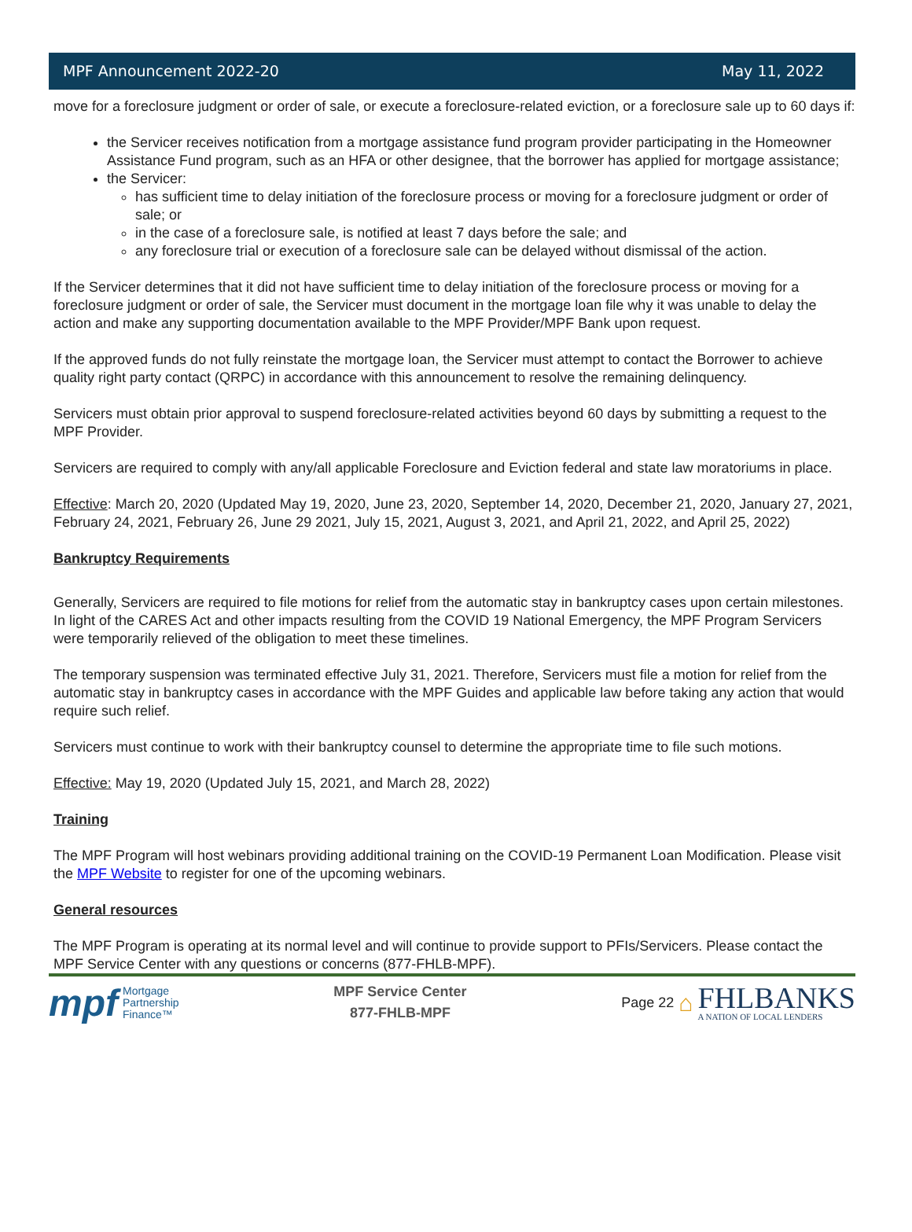MPF Announcement 2022-20 May 11, 2022
move for a foreclosure judgment or order of sale, or execute a foreclosure-related eviction, or a foreclosure sale up to 60 days if:
the Servicer receives notification from a mortgage assistance fund program provider participating in the Homeowner Assistance Fund program, such as an HFA or other designee, that the borrower has applied for mortgage assistance;
the Servicer:
has sufficient time to delay initiation of the foreclosure process or moving for a foreclosure judgment or order of sale; or
in the case of a foreclosure sale, is notified at least 7 days before the sale; and
any foreclosure trial or execution of a foreclosure sale can be delayed without dismissal of the action.
If the Servicer determines that it did not have sufficient time to delay initiation of the foreclosure process or moving for a foreclosure judgment or order of sale, the Servicer must document in the mortgage loan file why it was unable to delay the action and make any supporting documentation available to the MPF Provider/MPF Bank upon request.
If the approved funds do not fully reinstate the mortgage loan, the Servicer must attempt to contact the Borrower to achieve quality right party contact (QRPC) in accordance with this announcement to resolve the remaining delinquency.
Servicers must obtain prior approval to suspend foreclosure-related activities beyond 60 days by submitting a request to the MPF Provider.
Servicers are required to comply with any/all applicable Foreclosure and Eviction federal and state law moratoriums in place.
Effective: March 20, 2020 (Updated May 19, 2020, June 23, 2020, September 14, 2020, December 21, 2020, January 27, 2021, February 24, 2021, February 26, June 29 2021, July 15, 2021, August 3, 2021, and April 21, 2022, and April 25, 2022)
Bankruptcy Requirements
Generally, Servicers are required to file motions for relief from the automatic stay in bankruptcy cases upon certain milestones. In light of the CARES Act and other impacts resulting from the COVID 19 National Emergency, the MPF Program Servicers were temporarily relieved of the obligation to meet these timelines.
The temporary suspension was terminated effective July 31, 2021. Therefore, Servicers must file a motion for relief from the automatic stay in bankruptcy cases in accordance with the MPF Guides and applicable law before taking any action that would require such relief.
Servicers must continue to work with their bankruptcy counsel to determine the appropriate time to file such motions.
Effective: May 19, 2020 (Updated July 15, 2021, and March 28, 2022)
Training
The MPF Program will host webinars providing additional training on the COVID-19 Permanent Loan Modification. Please visit the MPF Website to register for one of the upcoming webinars.
General resources
The MPF Program is operating at its normal level and will continue to provide support to PFIs/Servicers. Please contact the MPF Service Center with any questions or concerns (877-FHLB-MPF).
mpf Mortgage
Partnership
Finance™
MPF Service Center
877-FHLB-MPF
Page 22 ⌂ FHLBANKS
A NATION OF LOCAL LENDERS